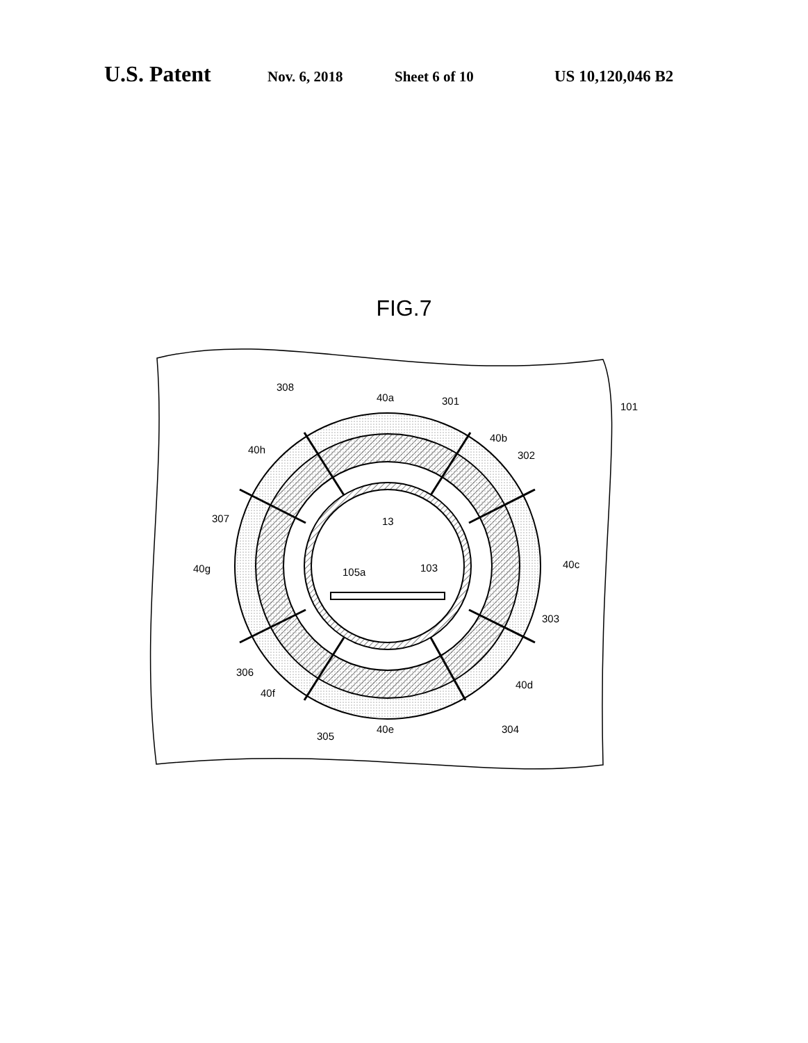U.S. Patent Nov. 6, 2018 Sheet 6 of 10 US 10,120,046 B2
FIG.7
308
40a
301
40b
101
40h
302
307
13
40g
40c
105a
103
303
306
40f
40d
305
40e
304